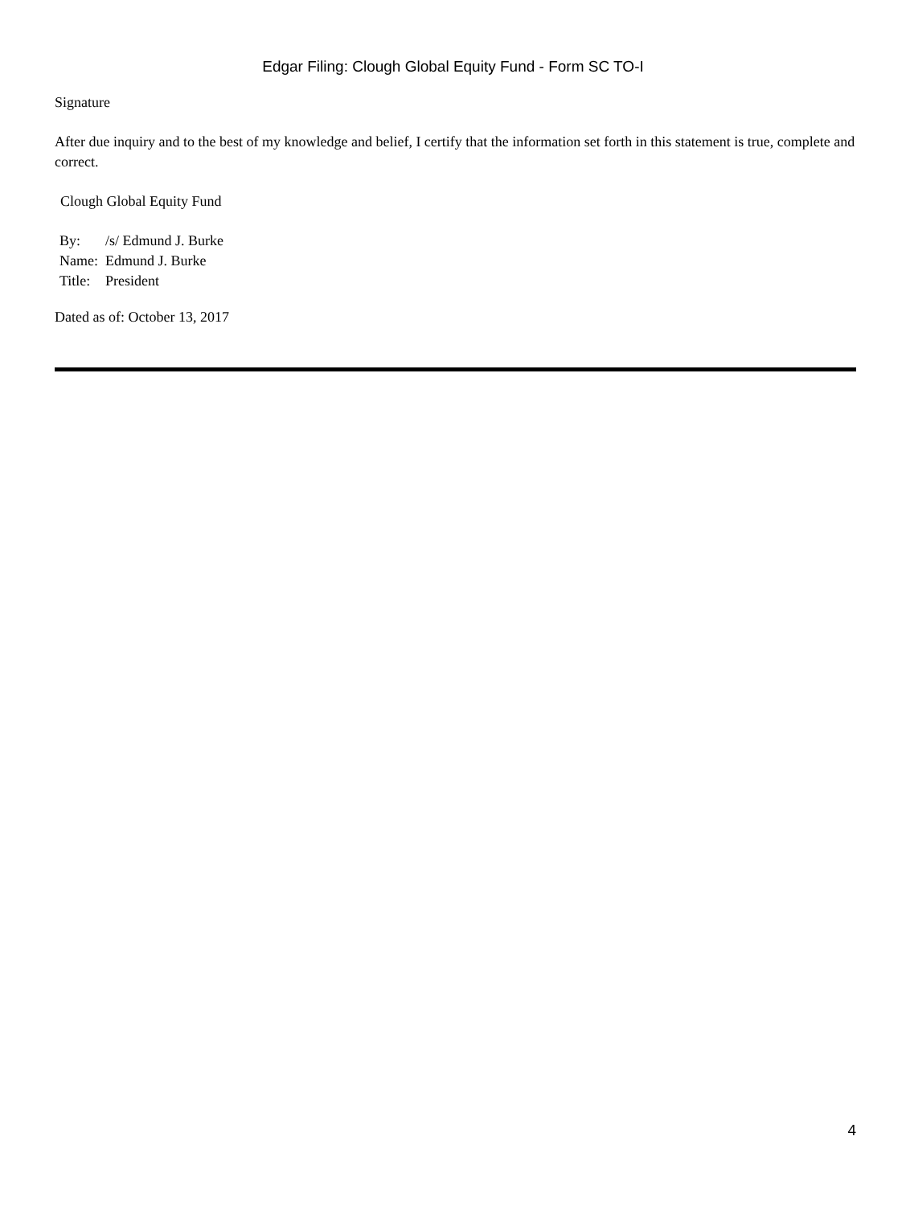Edgar Filing: Clough Global Equity Fund - Form SC TO-I
Signature
After due inquiry and to the best of my knowledge and belief, I certify that the information set forth in this statement is true, complete and correct.
Clough Global Equity Fund
| By: | /s/ Edmund J. Burke |
| Name: | Edmund J. Burke |
| Title: | President |
Dated as of: October 13, 2017
4